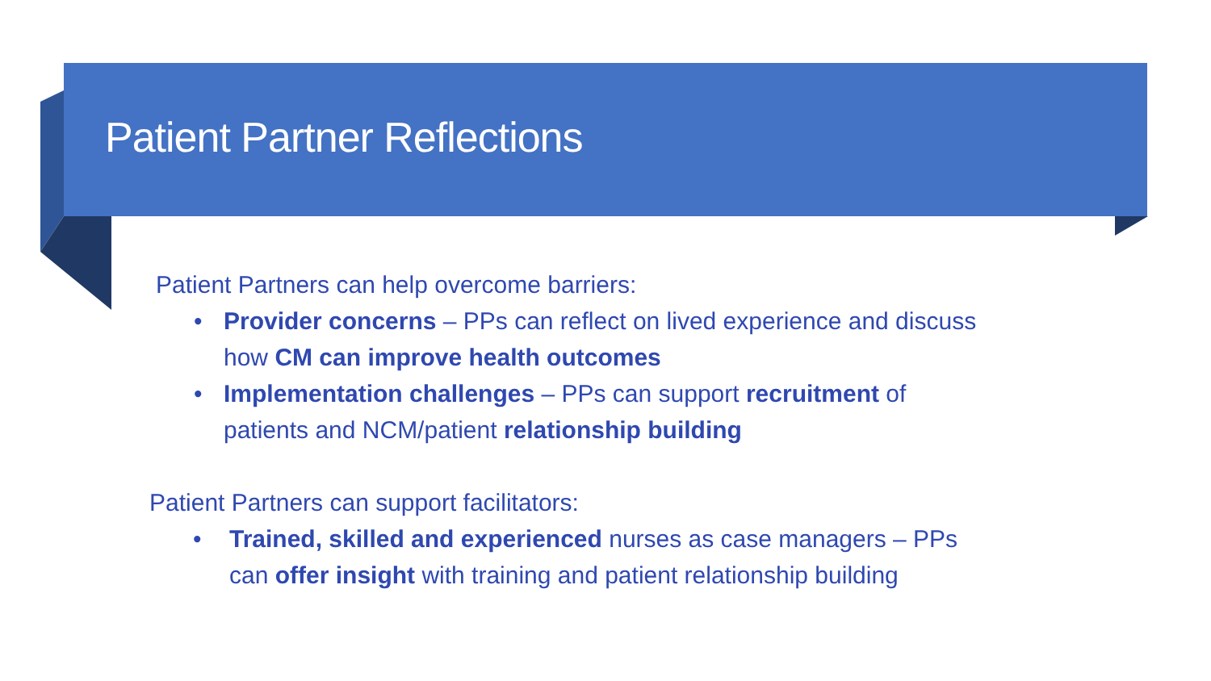Patient Partner Reflections
Patient Partners can help overcome barriers:
• Provider concerns – PPs can reflect on lived experience and discuss how CM can improve health outcomes
• Implementation challenges – PPs can support recruitment of patients and NCM/patient relationship building
Patient Partners can support facilitators:
• Trained, skilled and experienced nurses as case managers – PPs can offer insight with training and patient relationship building